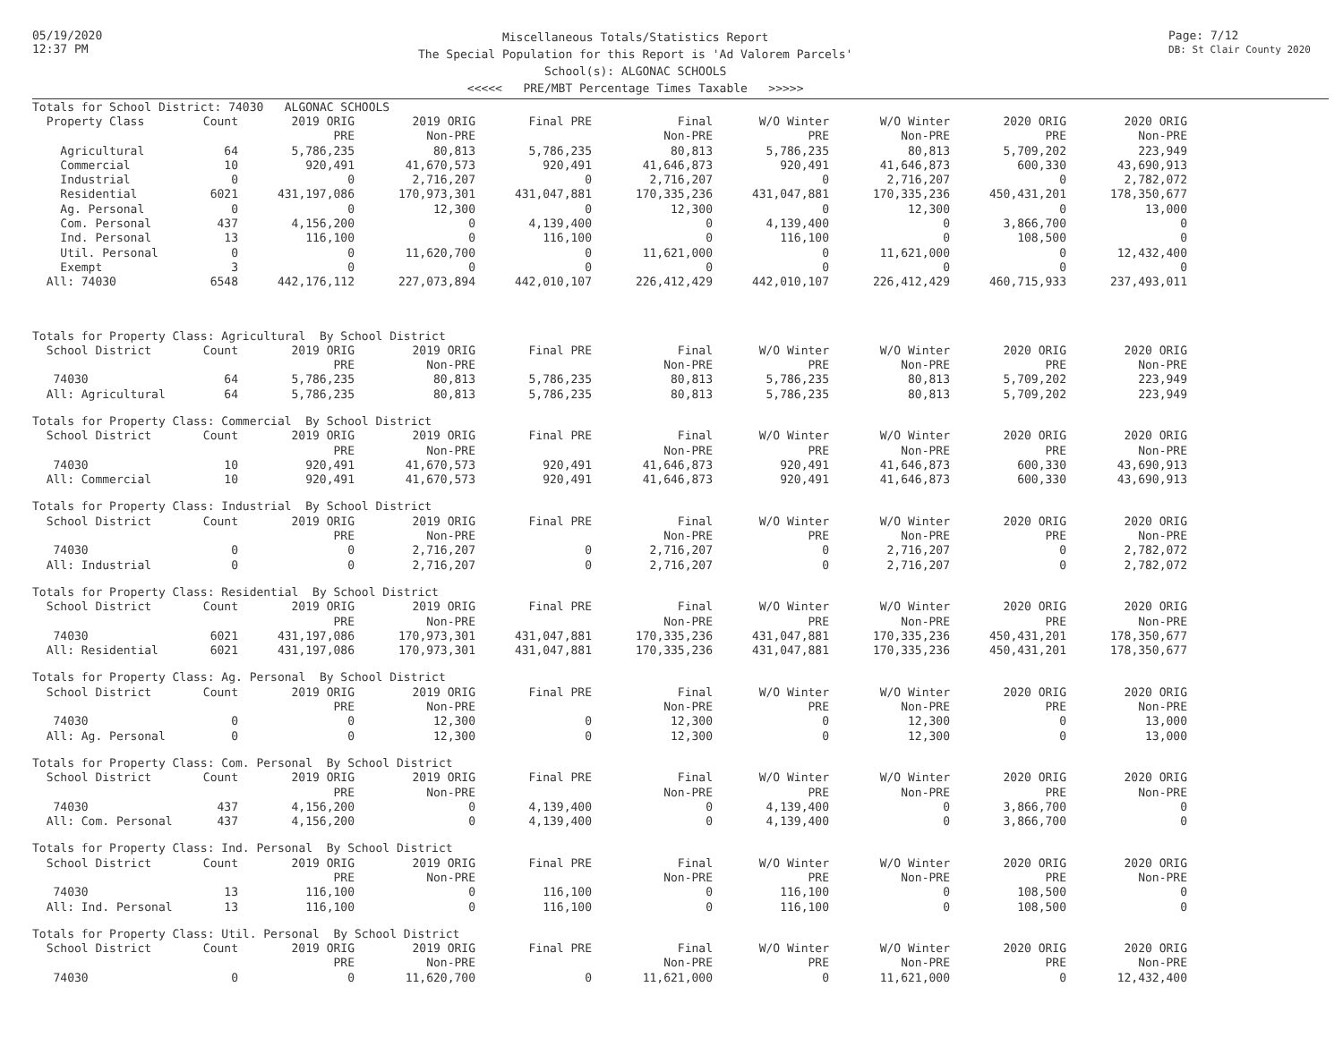05/19/2020
12:37 PM
Miscellaneous Totals/Statistics Report
The Special Population for this Report is 'Ad Valorem Parcels'
School(s): ALGONAC SCHOOLS
<<<<< PRE/MBT Percentage Times Taxable >>>>>
Page: 7/12
DB: St Clair County 2020
| Totals for School District: 74030 ALGONAC SCHOOLS | | | | | | | | | |
| Property Class | Count | 2019 ORIG | 2019 ORIG | Final PRE | Final | W/O Winter | W/O Winter | 2020 ORIG | 2020 ORIG |
| | | PRE | Non-PRE | | Non-PRE | PRE | Non-PRE | PRE | Non-PRE |
| Agricultural | 64 | 5,786,235 | 80,813 | 5,786,235 | 80,813 | 5,786,235 | 80,813 | 5,709,202 | 223,949 |
| Commercial | 10 | 920,491 | 41,670,573 | 920,491 | 41,646,873 | 920,491 | 41,646,873 | 600,330 | 43,690,913 |
| Industrial | 0 | 0 | 2,716,207 | 0 | 2,716,207 | 0 | 2,716,207 | 0 | 2,782,072 |
| Residential | 6021 | 431,197,086 | 170,973,301 | 431,047,881 | 170,335,236 | 431,047,881 | 170,335,236 | 450,431,201 | 178,350,677 |
| Ag. Personal | 0 | 0 | 12,300 | 0 | 12,300 | 0 | 12,300 | 0 | 13,000 |
| Com. Personal | 437 | 4,156,200 | 0 | 4,139,400 | 0 | 4,139,400 | 0 | 3,866,700 | 0 |
| Ind. Personal | 13 | 116,100 | 0 | 116,100 | 0 | 116,100 | 0 | 108,500 | 0 |
| Util. Personal | 0 | 0 | 11,620,700 | 0 | 11,621,000 | 0 | 11,621,000 | 0 | 12,432,400 |
| Exempt | 3 | 0 | 0 | 0 | 0 | 0 | 0 | 0 | 0 |
| All: 74030 | 6548 | 442,176,112 | 227,073,894 | 442,010,107 | 226,412,429 | 442,010,107 | 226,412,429 | 460,715,933 | 237,493,011 |
| Totals for Property Class: Agricultural By School District | | | | | | | | | |
| School District | Count | 2019 ORIG | 2019 ORIG | Final PRE | Final | W/O Winter | W/O Winter | 2020 ORIG | 2020 ORIG |
| | | PRE | Non-PRE | | Non-PRE | PRE | Non-PRE | PRE | Non-PRE |
| 74030 | 64 | 5,786,235 | 80,813 | 5,786,235 | 80,813 | 5,786,235 | 80,813 | 5,709,202 | 223,949 |
| All: Agricultural | 64 | 5,786,235 | 80,813 | 5,786,235 | 80,813 | 5,786,235 | 80,813 | 5,709,202 | 223,949 |
| Totals for Property Class: Commercial By School District | | | | | | | | | |
| School District | Count | 2019 ORIG | 2019 ORIG | Final PRE | Final | W/O Winter | W/O Winter | 2020 ORIG | 2020 ORIG |
| | | PRE | Non-PRE | | Non-PRE | PRE | Non-PRE | PRE | Non-PRE |
| 74030 | 10 | 920,491 | 41,670,573 | 920,491 | 41,646,873 | 920,491 | 41,646,873 | 600,330 | 43,690,913 |
| All: Commercial | 10 | 920,491 | 41,670,573 | 920,491 | 41,646,873 | 920,491 | 41,646,873 | 600,330 | 43,690,913 |
| Totals for Property Class: Industrial By School District | | | | | | | | | |
| School District | Count | 2019 ORIG | 2019 ORIG | Final PRE | Final | W/O Winter | W/O Winter | 2020 ORIG | 2020 ORIG |
| | | PRE | Non-PRE | | Non-PRE | PRE | Non-PRE | PRE | Non-PRE |
| 74030 | 0 | 0 | 2,716,207 | 0 | 2,716,207 | 0 | 2,716,207 | 0 | 2,782,072 |
| All: Industrial | 0 | 0 | 2,716,207 | 0 | 2,716,207 | 0 | 2,716,207 | 0 | 2,782,072 |
| Totals for Property Class: Residential By School District | | | | | | | | | |
| School District | Count | 2019 ORIG | 2019 ORIG | Final PRE | Final | W/O Winter | W/O Winter | 2020 ORIG | 2020 ORIG |
| | | PRE | Non-PRE | | Non-PRE | PRE | Non-PRE | PRE | Non-PRE |
| 74030 | 6021 | 431,197,086 | 170,973,301 | 431,047,881 | 170,335,236 | 431,047,881 | 170,335,236 | 450,431,201 | 178,350,677 |
| All: Residential | 6021 | 431,197,086 | 170,973,301 | 431,047,881 | 170,335,236 | 431,047,881 | 170,335,236 | 450,431,201 | 178,350,677 |
| Totals for Property Class: Ag. Personal By School District | | | | | | | | | |
| School District | Count | 2019 ORIG | 2019 ORIG | Final PRE | Final | W/O Winter | W/O Winter | 2020 ORIG | 2020 ORIG |
| | | PRE | Non-PRE | | Non-PRE | PRE | Non-PRE | PRE | Non-PRE |
| 74030 | 0 | 0 | 12,300 | 0 | 12,300 | 0 | 12,300 | 0 | 13,000 |
| All: Ag. Personal | 0 | 0 | 12,300 | 0 | 12,300 | 0 | 12,300 | 0 | 13,000 |
| Totals for Property Class: Com. Personal By School District | | | | | | | | | |
| School District | Count | 2019 ORIG | 2019 ORIG | Final PRE | Final | W/O Winter | W/O Winter | 2020 ORIG | 2020 ORIG |
| | | PRE | Non-PRE | | Non-PRE | PRE | Non-PRE | PRE | Non-PRE |
| 74030 | 437 | 4,156,200 | 0 | 4,139,400 | 0 | 4,139,400 | 0 | 3,866,700 | 0 |
| All: Com. Personal | 437 | 4,156,200 | 0 | 4,139,400 | 0 | 4,139,400 | 0 | 3,866,700 | 0 |
| Totals for Property Class: Ind. Personal By School District | | | | | | | | | |
| School District | Count | 2019 ORIG | 2019 ORIG | Final PRE | Final | W/O Winter | W/O Winter | 2020 ORIG | 2020 ORIG |
| | | PRE | Non-PRE | | Non-PRE | PRE | Non-PRE | PRE | Non-PRE |
| 74030 | 13 | 116,100 | 0 | 116,100 | 0 | 116,100 | 0 | 108,500 | 0 |
| All: Ind. Personal | 13 | 116,100 | 0 | 116,100 | 0 | 116,100 | 0 | 108,500 | 0 |
| Totals for Property Class: Util. Personal By School District | | | | | | | | | |
| School District | Count | 2019 ORIG | 2019 ORIG | Final PRE | Final | W/O Winter | W/O Winter | 2020 ORIG | 2020 ORIG |
| | | PRE | Non-PRE | | Non-PRE | PRE | Non-PRE | PRE | Non-PRE |
| 74030 | 0 | 0 | 11,620,700 | 0 | 11,621,000 | 0 | 11,621,000 | 0 | 12,432,400 |